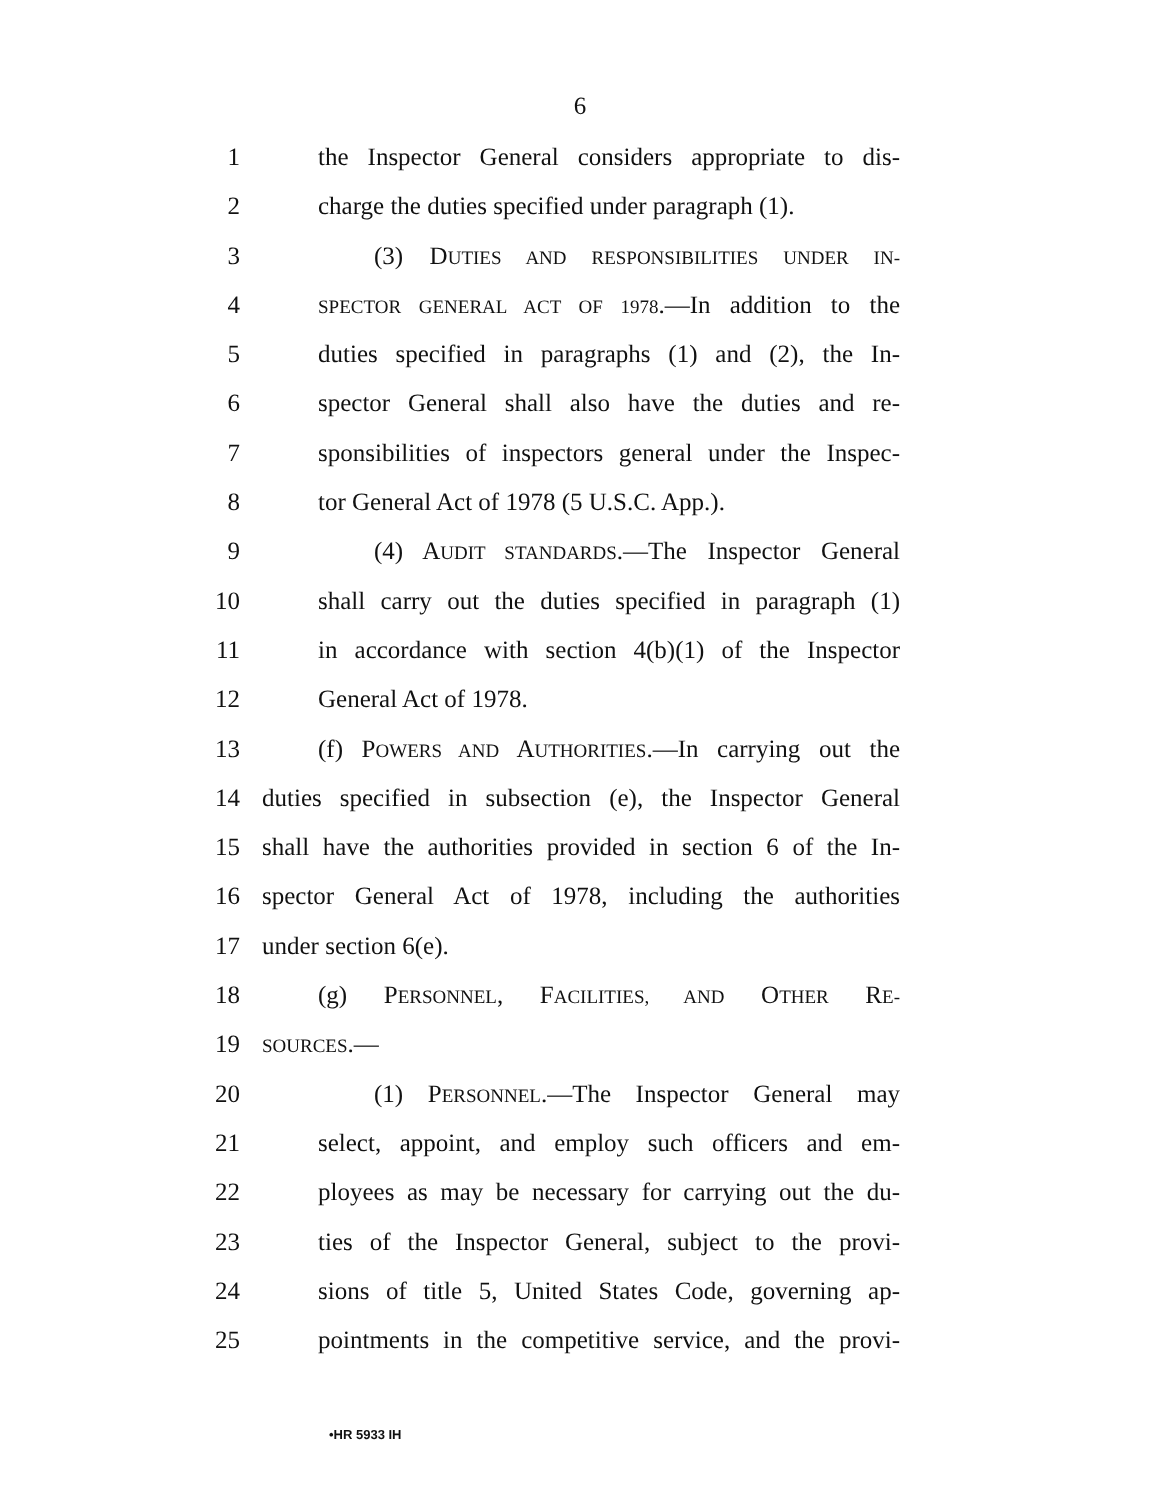6
1 the Inspector General considers appropriate to dis-
2 charge the duties specified under paragraph (1).
3 (3) DUTIES AND RESPONSIBILITIES UNDER IN-
4 SPECTOR GENERAL ACT OF 1978.—In addition to the
5 duties specified in paragraphs (1) and (2), the In-
6 spector General shall also have the duties and re-
7 sponsibilities of inspectors general under the Inspec-
8 tor General Act of 1978 (5 U.S.C. App.).
9 (4) AUDIT STANDARDS.—The Inspector General
10 shall carry out the duties specified in paragraph (1)
11 in accordance with section 4(b)(1) of the Inspector
12 General Act of 1978.
13 (f) POWERS AND AUTHORITIES.—In carrying out the
14 duties specified in subsection (e), the Inspector General
15 shall have the authorities provided in section 6 of the In-
16 spector General Act of 1978, including the authorities
17 under section 6(e).
18 (g) PERSONNEL, FACILITIES, AND OTHER RE-
19 SOURCES.—
20 (1) PERSONNEL.—The Inspector General may
21 select, appoint, and employ such officers and em-
22 ployees as may be necessary for carrying out the du-
23 ties of the Inspector General, subject to the provi-
24 sions of title 5, United States Code, governing ap-
25 pointments in the competitive service, and the provi-
•HR 5933 IH